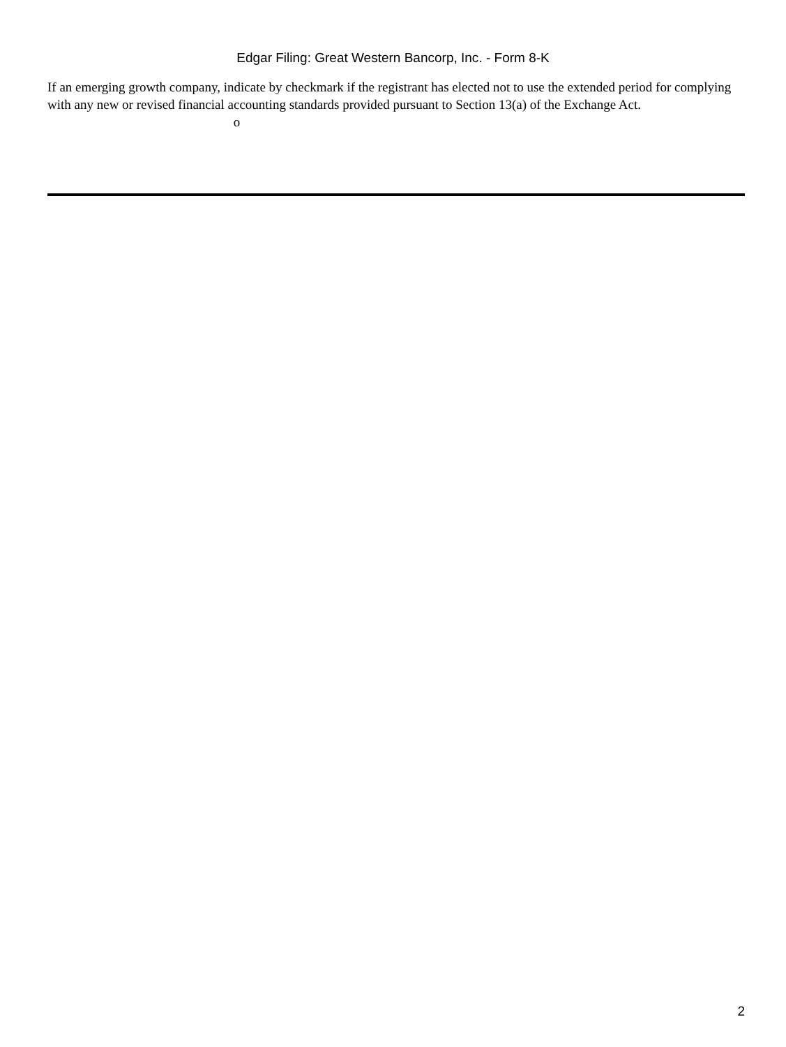Edgar Filing: Great Western Bancorp, Inc. - Form 8-K
If an emerging growth company, indicate by checkmark if the registrant has elected not to use the extended period for complying with any new or revised financial accounting standards provided pursuant to Section 13(a) of the Exchange Act. o
2